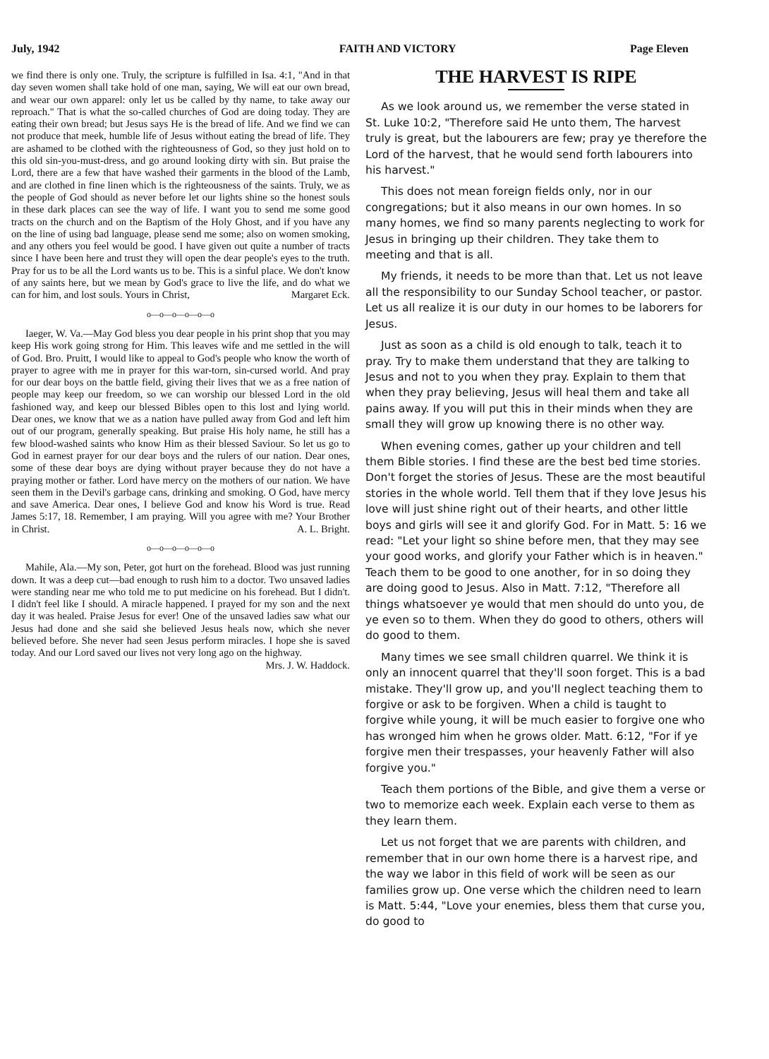July, 1942 FAITH AND VICTORY Page Eleven
we find there is only one. Truly, the scripture is fulfilled in Isa. 4:1, "And in that day seven women shall take hold of one man, saying, We will eat our own bread, and wear our own apparel: only let us be called by thy name, to take away our reproach." That is what the so-called churches of God are doing today. They are eating their own bread; but Jesus says He is the bread of life. And we find we can not produce that meek, humble life of Jesus without eating the bread of life. They are ashamed to be clothed with the righteousness of God, so they just hold on to this old sin-you-must-dress, and go around looking dirty with sin. But praise the Lord, there are a few that have washed their garments in the blood of the Lamb, and are clothed in fine linen which is the righteousness of the saints. Truly, we as the people of God should as never before let our lights shine so the honest souls in these dark places can see the way of life. I want you to send me some good tracts on the church and on the Baptism of the Holy Ghost, and if you have any on the line of using bad language, please send me some; also on women smoking, and any others you feel would be good. I have given out quite a number of tracts since I have been here and trust they will open the dear people's eyes to the truth. Pray for us to be all the Lord wants us to be. This is a sinful place. We don't know of any saints here, but we mean by God's grace to live the life, and do what we can for him, and lost souls. Yours in Christ, Margaret Eck.
o—o—o—o—o—o
Iaeger, W. Va.—May God bless you dear people in his print shop that you may keep His work going strong for Him. This leaves wife and me settled in the will of God. Bro. Pruitt, I would like to appeal to God's people who know the worth of prayer to agree with me in prayer for this war-torn, sin-cursed world. And pray for our dear boys on the battle field, giving their lives that we as a free nation of people may keep our freedom, so we can worship our blessed Lord in the old fashioned way, and keep our blessed Bibles open to this lost and lying world. Dear ones, we know that we as a nation have pulled away from God and left him out of our program, generally speaking. But praise His holy name, he still has a few blood-washed saints who know Him as their blessed Saviour. So let us go to God in earnest prayer for our dear boys and the rulers of our nation. Dear ones, some of these dear boys are dying without prayer because they do not have a praying mother or father. Lord have mercy on the mothers of our nation. We have seen them in the Devil's garbage cans, drinking and smoking. O God, have mercy and save America. Dear ones, I believe God and know his Word is true. Read James 5:17, 18. Remember, I am praying. Will you agree with me? Your Brother in Christ. A. L. Bright.
o—o—o—o—o—o
Mahile, Ala.—My son, Peter, got hurt on the forehead. Blood was just running down. It was a deep cut—bad enough to rush him to a doctor. Two unsaved ladies were standing near me who told me to put medicine on his forehead. But I didn't. I didn't feel like I should. A miracle happened. I prayed for my son and the next day it was healed. Praise Jesus for ever! One of the unsaved ladies saw what our Jesus had done and she said she believed Jesus heals now, which she never believed before. She never had seen Jesus perform miracles. I hope she is saved today. And our Lord saved our lives not very long ago on the highway.
Mrs. J. W. Haddock.
THE HARVEST IS RIPE
As we look around us, we remember the verse stated in St. Luke 10:2, "Therefore said He unto them, The harvest truly is great, but the labourers are few; pray ye therefore the Lord of the harvest, that he would send forth labourers into his harvest."
This does not mean foreign fields only, nor in our congregations; but it also means in our own homes. In so many homes, we find so many parents neglecting to work for Jesus in bringing up their children. They take them to meeting and that is all.
My friends, it needs to be more than that. Let us not leave all the responsibility to our Sunday School teacher, or pastor. Let us all realize it is our duty in our homes to be laborers for Jesus.
Just as soon as a child is old enough to talk, teach it to pray. Try to make them understand that they are talking to Jesus and not to you when they pray. Explain to them that when they pray believing, Jesus will heal them and take all pains away. If you will put this in their minds when they are small they will grow up knowing there is no other way.
When evening comes, gather up your children and tell them Bible stories. I find these are the best bed time stories. Don't forget the stories of Jesus. These are the most beautiful stories in the whole world. Tell them that if they love Jesus his love will just shine right out of their hearts, and other little boys and girls will see it and glorify God. For in Matt. 5: 16 we read: "Let your light so shine before men, that they may see your good works, and glorify your Father which is in heaven." Teach them to be good to one another, for in so doing they are doing good to Jesus. Also in Matt. 7:12, "Therefore all things whatsoever ye would that men should do unto you, de ye even so to them. When they do good to others, others will do good to them.
Many times we see small children quarrel. We think it is only an innocent quarrel that they'll soon forget. This is a bad mistake. They'll grow up, and you'll neglect teaching them to forgive or ask to be forgiven. When a child is taught to forgive while young, it will be much easier to forgive one who has wronged him when he grows older. Matt. 6:12, "For if ye forgive men their trespasses, your heavenly Father will also forgive you."
Teach them portions of the Bible, and give them a verse or two to memorize each week. Explain each verse to them as they learn them.
Let us not forget that we are parents with children, and remember that in our own home there is a harvest ripe, and the way we labor in this field of work will be seen as our families grow up. One verse which the children need to learn is Matt. 5:44, "Love your enemies, bless them that curse you, do good to